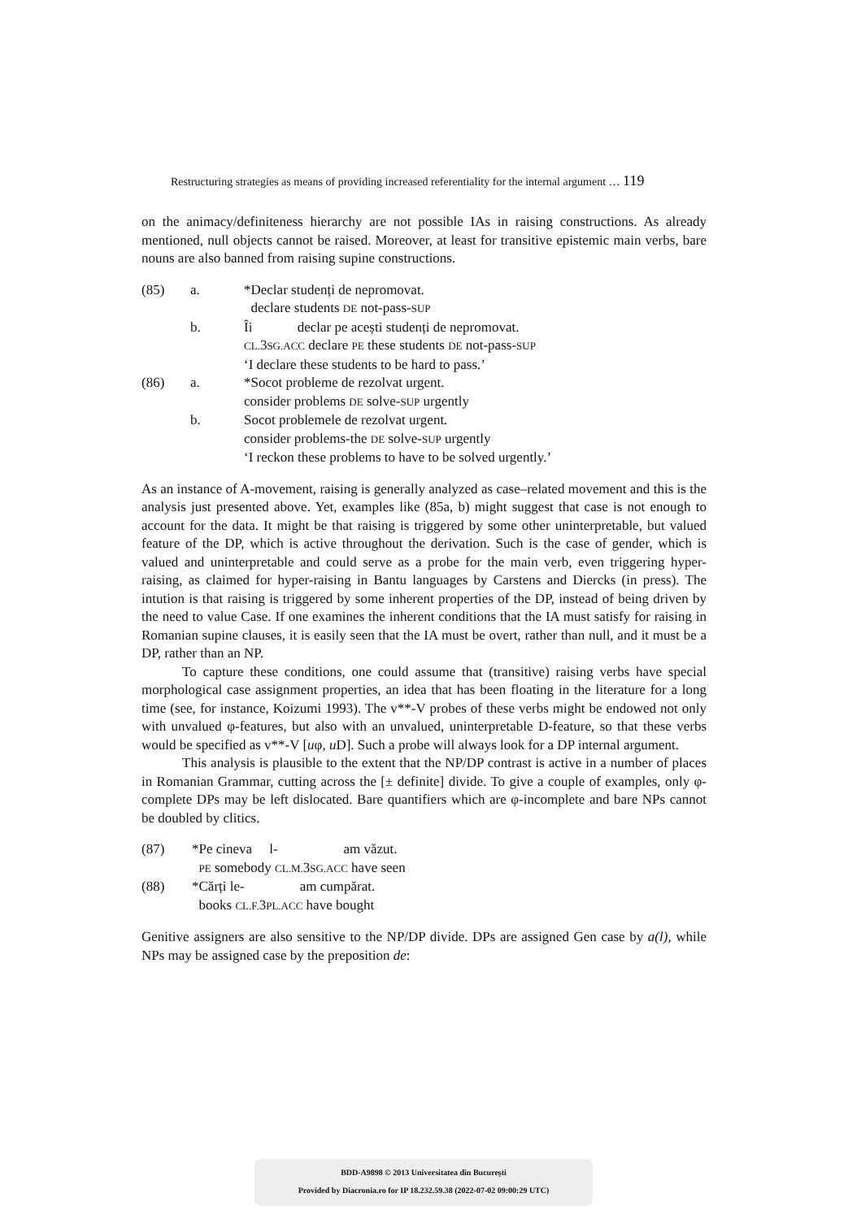Restructuring strategies as means of providing increased referentiality for the internal argument … 119
on the animacy/definiteness hierarchy are not possible IAs in raising constructions. As already mentioned, null objects cannot be raised. Moreover, at least for transitive epistemic main verbs, bare nouns are also banned from raising supine constructions.
| (85) | a. | *Declar studenți de nepromovat. |
| | | declare students DE not-pass- SUP |
| | b. | Îi declar pe acești studenți de nepromovat. |
| | | CL. 3 SG.ACC declare PE these students DE not-pass- SUP |
| | | ‘I declare these students to be hard to pass.’ |
| (86) | a. | *Socot probleme de rezolvat urgent. |
| | | consider problems DE solve- SUP urgently |
| | b. | Socot problemele de rezolvat urgent. |
| | | consider problems-the DE solve- SUP urgently |
| | | ‘I reckon these problems to have to be solved urgently.’ |
As an instance of A-movement, raising is generally analyzed as case–related movement and this is the analysis just presented above. Yet, examples like (85a, b) might suggest that case is not enough to account for the data. It might be that raising is triggered by some other uninterpretable, but valued feature of the DP, which is active throughout the derivation. Such is the case of gender, which is valued and uninterpretable and could serve as a probe for the main verb, even triggering hyper-raising, as claimed for hyper-raising in Bantu languages by Carstens and Diercks (in press). The intution is that raising is triggered by some inherent properties of the DP, instead of being driven by the need to value Case. If one examines the inherent conditions that the IA must satisfy for raising in Romanian supine clauses, it is easily seen that the IA must be overt, rather than null, and it must be a DP, rather than an NP.
To capture these conditions, one could assume that (transitive) raising verbs have special morphological case assignment properties, an idea that has been floating in the literature for a long time (see, for instance, Koizumi 1993). The v**-V probes of these verbs might be endowed not only with unvalued φ-features, but also with an unvalued, uninterpretable D-feature, so that these verbs would be specified as v**-V [uφ, u D]. Such a probe will always look for a DP internal argument.
This analysis is plausible to the extent that the NP/DP contrast is active in a number of places in Romanian Grammar, cutting across the [± definite] divide. To give a couple of examples, only φ-complete DPs may be left dislocated. Bare quantifiers which are φ-incomplete and bare NPs cannot be doubled by clitics.
| (87) | *Pe cineva l- am văzut. |
| | PE somebody CL.M. 3 SG.ACC have seen |
| (88) | *Cărți le- am cumpărat. |
| | books CL.F. 3 PL.ACC have bought |
Genitive assigners are also sensitive to the NP/DP divide. DPs are assigned Gen case by a(l), while NPs may be assigned case by the preposition de:
BDD-A9898 © 2013 Universitatea din București
Provided by Diacronia.ro for IP 18.232.59.38 (2022-07-02 09:00:29 UTC)